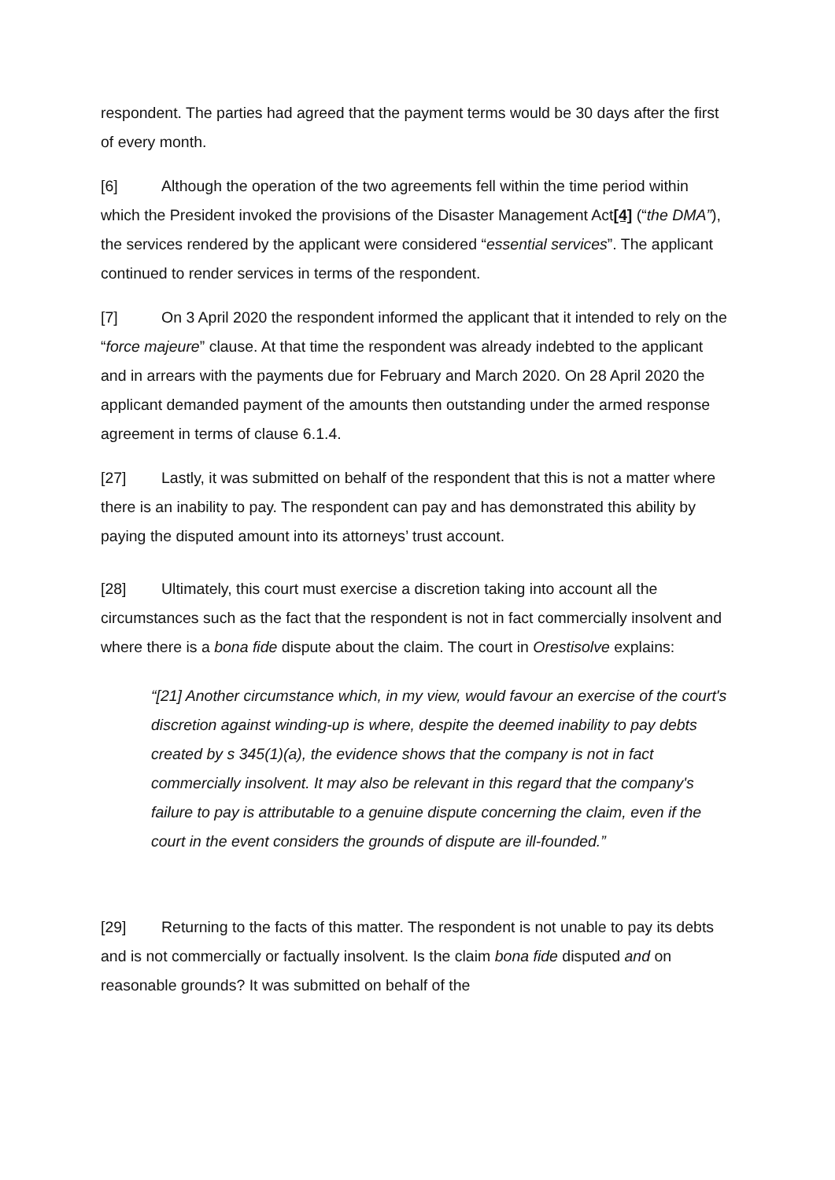respondent. The parties had agreed that the payment terms would be 30 days after the first of every month.
[6] Although the operation of the two agreements fell within the time period within which the President invoked the provisions of the Disaster Management Act[4] (“the DMA”), the services rendered by the applicant were considered “essential services”. The applicant continued to render services in terms of the respondent.
[7] On 3 April 2020 the respondent informed the applicant that it intended to rely on the “force majeure” clause. At that time the respondent was already indebted to the applicant and in arrears with the payments due for February and March 2020. On 28 April 2020 the applicant demanded payment of the amounts then outstanding under the armed response agreement in terms of clause 6.1.4.
[27] Lastly, it was submitted on behalf of the respondent that this is not a matter where there is an inability to pay. The respondent can pay and has demonstrated this ability by paying the disputed amount into its attorneys’ trust account.
[28] Ultimately, this court must exercise a discretion taking into account all the circumstances such as the fact that the respondent is not in fact commercially insolvent and where there is a bona fide dispute about the claim. The court in Orestisolve explains:
“[21] Another circumstance which, in my view, would favour an exercise of the court's discretion against winding-up is where, despite the deemed inability to pay debts created by s 345(1)(a), the evidence shows that the company is not in fact commercially insolvent. It may also be relevant in this regard that the company's failure to pay is attributable to a genuine dispute concerning the claim, even if the court in the event considers the grounds of dispute are ill-founded.”
[29] Returning to the facts of this matter. The respondent is not unable to pay its debts and is not commercially or factually insolvent. Is the claim bona fide disputed and on reasonable grounds? It was submitted on behalf of the